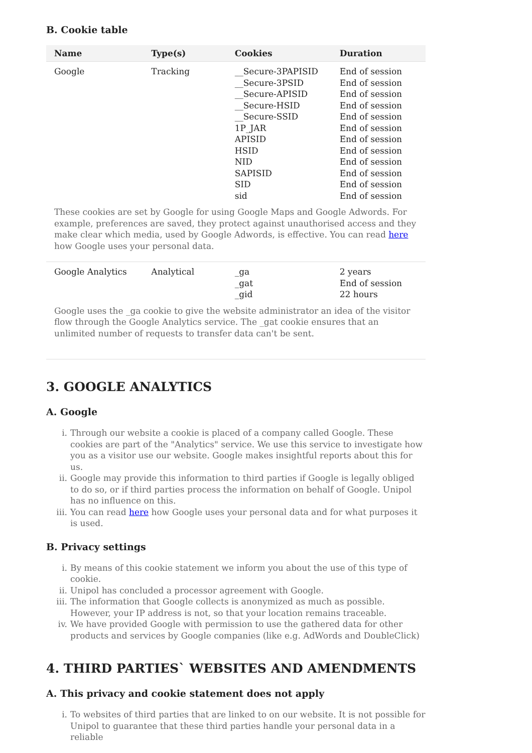B. Cookie table
| Name | Type(s) | Cookies | Duration |
| --- | --- | --- | --- |
| Google | Tracking | __Secure-3PAPISID __Secure-3PSID __Secure-APISID __Secure-HSID __Secure-SSID 1P_JAR APISID HSID NID SAPISID SID sid | End of session End of session End of session End of session End of session End of session End of session End of session End of session End of session End of session End of session |
| These cookies are set by Google for using Google Maps and Google Adwords. For example, preferences are saved, they protect against unauthorised access and they make clear which media, used by Google Adwords, is effective. You can read here how Google uses your personal data. | | | |
| Google Analytics | Analytical | _ga _gat _gid | 2 years End of session 22 hours |
| Google uses the _ga cookie to give the website administrator an idea of the visitor flow through the Google Analytics service. The _gat cookie ensures that an unlimited number of requests to transfer data can't be sent. | | | |
3. GOOGLE ANALYTICS
A. Google
i. Through our website a cookie is placed of a company called Google. These cookies are part of the "Analytics" service. We use this service to investigate how you as a visitor use our website. Google makes insightful reports about this for us.
ii. Google may provide this information to third parties if Google is legally obliged to do so, or if third parties process the information on behalf of Google. Unipol has no influence on this.
iii. You can read here how Google uses your personal data and for what purposes it is used.
B. Privacy settings
i. By means of this cookie statement we inform you about the use of this type of cookie.
ii. Unipol has concluded a processor agreement with Google.
iii. The information that Google collects is anonymized as much as possible. However, your IP address is not, so that your location remains traceable.
iv. We have provided Google with permission to use the gathered data for other products and services by Google companies (like e.g. AdWords and DoubleClick)
4. THIRD PARTIES` WEBSITES AND AMENDMENTS
A. This privacy and cookie statement does not apply
i. To websites of third parties that are linked to on our website. It is not possible for Unipol to guarantee that these third parties handle your personal data in a reliable